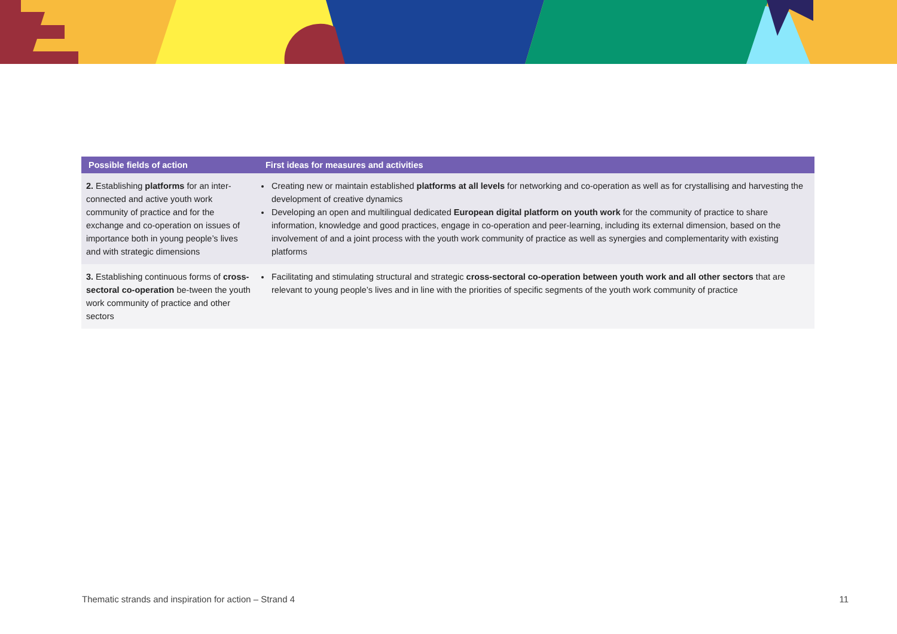| Possible fields of action | First ideas for measures and activities |
| --- | --- |
| 2. Establishing platforms for an inter-connected and active youth work community of practice and for the exchange and co-operation on issues of importance both in young people’s lives and with strategic dimensions | Creating new or maintain established platforms at all levels for networking and co-operation as well as for crystallising and harvesting the development of creative dynamics Developing an open and multilingual dedicated European digital platform on youth work for the community of practice to share information, knowledge and good practices, engage in co-operation and peer-learning, including its external dimension, based on the involvement of and a joint process with the youth work community of practice as well as synergies and complementarity with existing platforms |
| 3. Establishing continuous forms of cross-sectoral co-operation be-tween the youth work community of practice and other sectors | Facilitating and stimulating structural and strategic cross-sectoral co-operation between youth work and all other sectors that are relevant to young people’s lives and in line with the priorities of specific segments of the youth work community of practice |
Thematic strands and inspiration for action – Strand 4
11